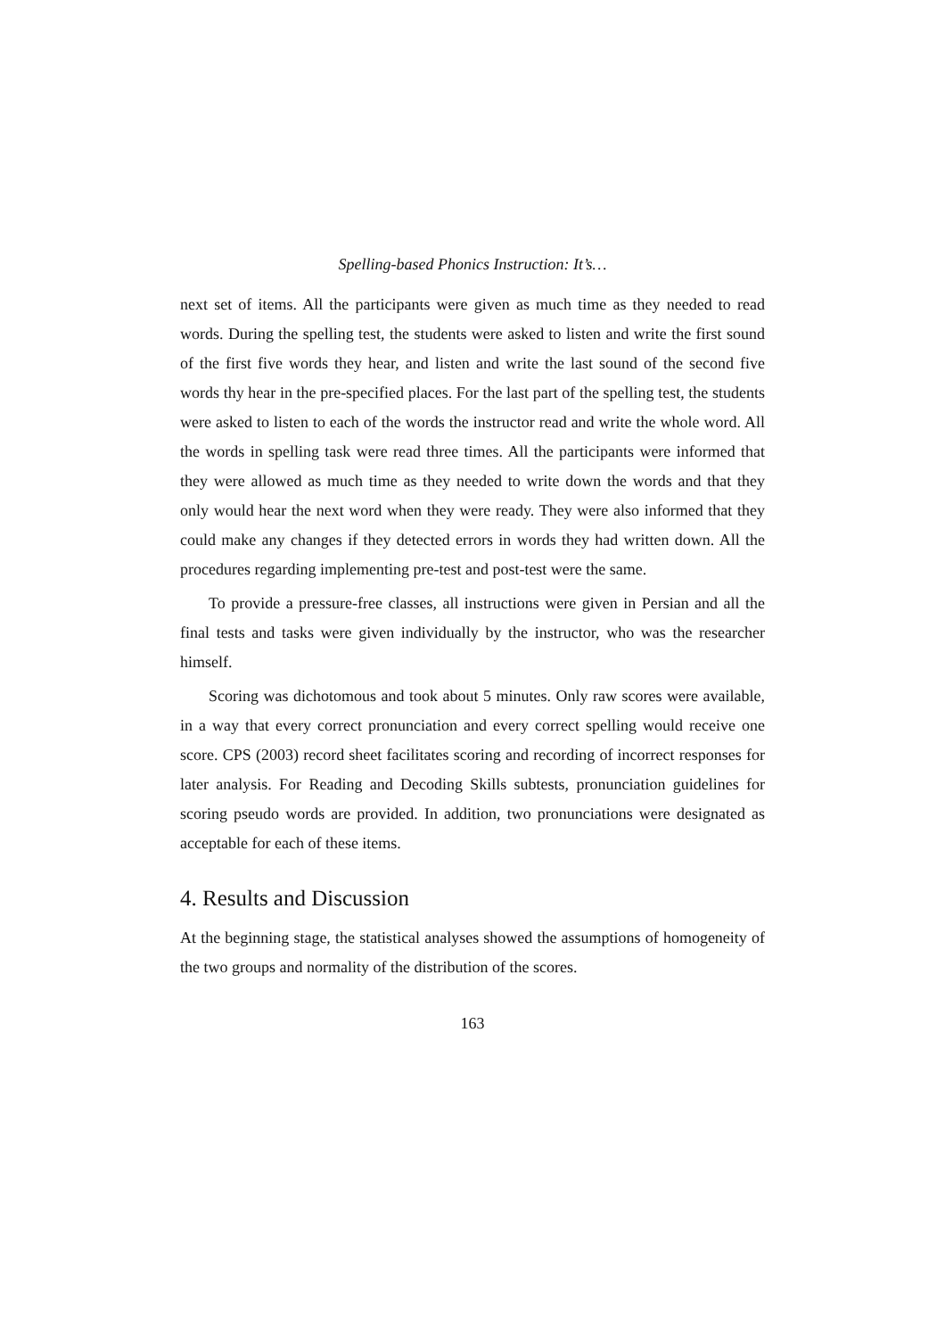Spelling-based Phonics Instruction: It’s…
next set of items. All the participants were given as much time as they needed to read words. During the spelling test, the students were asked to listen and write the first sound of the first five words they hear, and listen and write the last sound of the second five words thy hear in the pre-specified places. For the last part of the spelling test, the students were asked to listen to each of the words the instructor read and write the whole word. All the words in spelling task were read three times. All the participants were informed that they were allowed as much time as they needed to write down the words and that they only would hear the next word when they were ready. They were also informed that they could make any changes if they detected errors in words they had written down. All the procedures regarding implementing pre-test and post-test were the same.
To provide a pressure-free classes, all instructions were given in Persian and all the final tests and tasks were given individually by the instructor, who was the researcher himself.
Scoring was dichotomous and took about 5 minutes. Only raw scores were available, in a way that every correct pronunciation and every correct spelling would receive one score. CPS (2003) record sheet facilitates scoring and recording of incorrect responses for later analysis. For Reading and Decoding Skills subtests, pronunciation guidelines for scoring pseudo words are provided. In addition, two pronunciations were designated as acceptable for each of these items.
4. Results and Discussion
At the beginning stage, the statistical analyses showed the assumptions of homogeneity of the two groups and normality of the distribution of the scores.
163